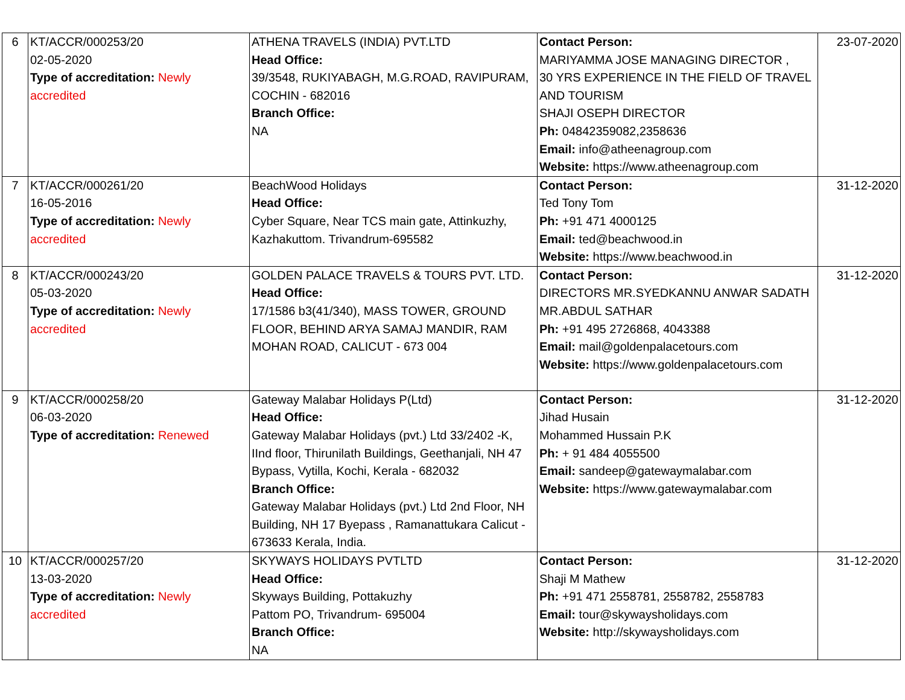| 6 | KT/ACCR/000253/20 02-05-2020 Type of accreditation: Newly accredited | ATHENA TRAVELS (INDIA) PVT.LTD Head Office: 39/3548, RUKIYABAGH, M.G.ROAD, RAVIPURAM, COCHIN - 682016 Branch Office: NA | Contact Person: MARIYAMMA JOSE MANAGING DIRECTOR , 30 YRS EXPERIENCE IN THE FIELD OF TRAVEL AND TOURISM SHAJI OSEPH DIRECTOR Ph: 04842359082,2358636 Email: info@atheenagroup.com Website: https://www.atheenagroup.com | 23-07-2020 |
| 7 | KT/ACCR/000261/20 16-05-2016 Type of accreditation: Newly accredited | BeachWood Holidays Head Office: Cyber Square, Near TCS main gate, Attinkuzhy, Kazhakuttom. Trivandrum-695582 | Contact Person: Ted Tony Tom Ph: +91 471 4000125 Email: ted@beachwood.in Website: https://www.beachwood.in | 31-12-2020 |
| 8 | KT/ACCR/000243/20 05-03-2020 Type of accreditation: Newly accredited | GOLDEN PALACE TRAVELS & TOURS PVT. LTD. Head Office: 17/1586 b3(41/340), MASS TOWER, GROUND FLOOR, BEHIND ARYA SAMAJ MANDIR, RAM MOHAN ROAD, CALICUT - 673 004 | Contact Person: DIRECTORS MR.SYEDKANNU ANWAR SADATH MR.ABDUL SATHAR Ph: +91 495 2726868, 4043388 Email: mail@goldenpalacetours.com Website: https://www.goldenpalacetours.com | 31-12-2020 |
| 9 | KT/ACCR/000258/20 06-03-2020 Type of accreditation: Renewed | Gateway Malabar Holidays P(Ltd) Head Office: Gateway Malabar Holidays (pvt.) Ltd 33/2402 -K, IInd floor, Thirunilath Buildings, Geethanjali, NH 47 Bypass, Vytilla, Kochi, Kerala - 682032 Branch Office: Gateway Malabar Holidays (pvt.) Ltd 2nd Floor, NH Building, NH 17 Byepass , Ramanattukara Calicut - 673633 Kerala, India. | Contact Person: Jihad Husain Mohammed Hussain P.K Ph: + 91 484 4055500 Email: sandeep@gatewaymalabar.com Website: https://www.gatewaymalabar.com | 31-12-2020 |
| 10 | KT/ACCR/000257/20 13-03-2020 Type of accreditation: Newly accredited | SKYWAYS HOLIDAYS PVTLTD Head Office: Skyways Building, Pottakuzhy Pattom PO, Trivandrum- 695004 Branch Office: NA | Contact Person: Shaji M Mathew Ph: +91 471 2558781, 2558782, 2558783 Email: tour@skywaysholidays.com Website: http://skywaysholidays.com | 31-12-2020 |